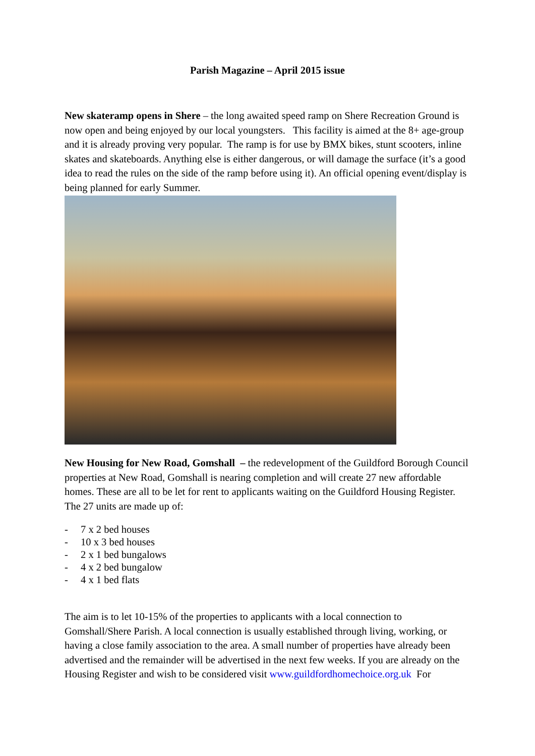Parish Magazine – April 2015 issue
New skateramp opens in Shere – the long awaited speed ramp on Shere Recreation Ground is now open and being enjoyed by our local youngsters. This facility is aimed at the 8+ age-group and it is already proving very popular. The ramp is for use by BMX bikes, stunt scooters, inline skates and skateboards. Anything else is either dangerous, or will damage the surface (it’s a good idea to read the rules on the side of the ramp before using it). An official opening event/display is being planned for early Summer.
New Housing for New Road, Gomshall – the redevelopment of the Guildford Borough Council properties at New Road, Gomshall is nearing completion and will create 27 new affordable homes. These are all to be let for rent to applicants waiting on the Guildford Housing Register. The 27 units are made up of:
- 7 x 2 bed houses
- 10 x 3 bed houses
- 2 x 1 bed bungalows
- 4 x 2 bed bungalow
- 4 x 1 bed flats
The aim is to let 10-15% of the properties to applicants with a local connection to Gomshall/Shere Parish. A local connection is usually established through living, working, or having a close family association to the area. A small number of properties have already been advertised and the remainder will be advertised in the next few weeks. If you are already on the Housing Register and wish to be considered visit www.guildfordhomechoice.org.uk For